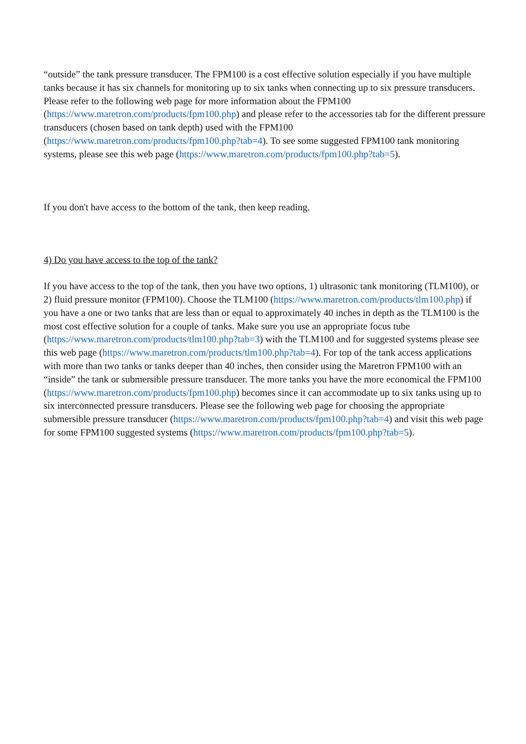“outside” the tank pressure transducer. The FPM100 is a cost effective solution especially if you have multiple tanks because it has six channels for monitoring up to six tanks when connecting up to six pressure transducers. Please refer to the following web page for more information about the FPM100 (https://www.maretron.com/products/fpm100.php) and please refer to the accessories tab for the different pressure transducers (chosen based on tank depth) used with the FPM100 (https://www.maretron.com/products/fpm100.php?tab=4). To see some suggested FPM100 tank monitoring systems, please see this web page (https://www.maretron.com/products/fpm100.php?tab=5).
If you don't have access to the bottom of the tank, then keep reading.
4) Do you have access to the top of the tank?
If you have access to the top of the tank, then you have two options, 1) ultrasonic tank monitoring (TLM100), or 2) fluid pressure monitor (FPM100). Choose the TLM100 (https://www.maretron.com/products/tlm100.php) if you have a one or two tanks that are less than or equal to approximately 40 inches in depth as the TLM100 is the most cost effective solution for a couple of tanks. Make sure you use an appropriate focus tube (https://www.maretron.com/products/tlm100.php?tab=3) with the TLM100 and for suggested systems please see this web page (https://www.maretron.com/products/tlm100.php?tab=4). For top of the tank access applications with more than two tanks or tanks deeper than 40 inches, then consider using the Maretron FPM100 with an “inside” the tank or submersible pressure transducer. The more tanks you have the more economical the FPM100 (https://www.maretron.com/products/fpm100.php) becomes since it can accommodate up to six tanks using up to six interconnected pressure transducers. Please see the following web page for choosing the appropriate submersible pressure transducer (https://www.maretron.com/products/fpm100.php?tab=4) and visit this web page for some FPM100 suggested systems (https://www.maretron.com/products/fpm100.php?tab=5).